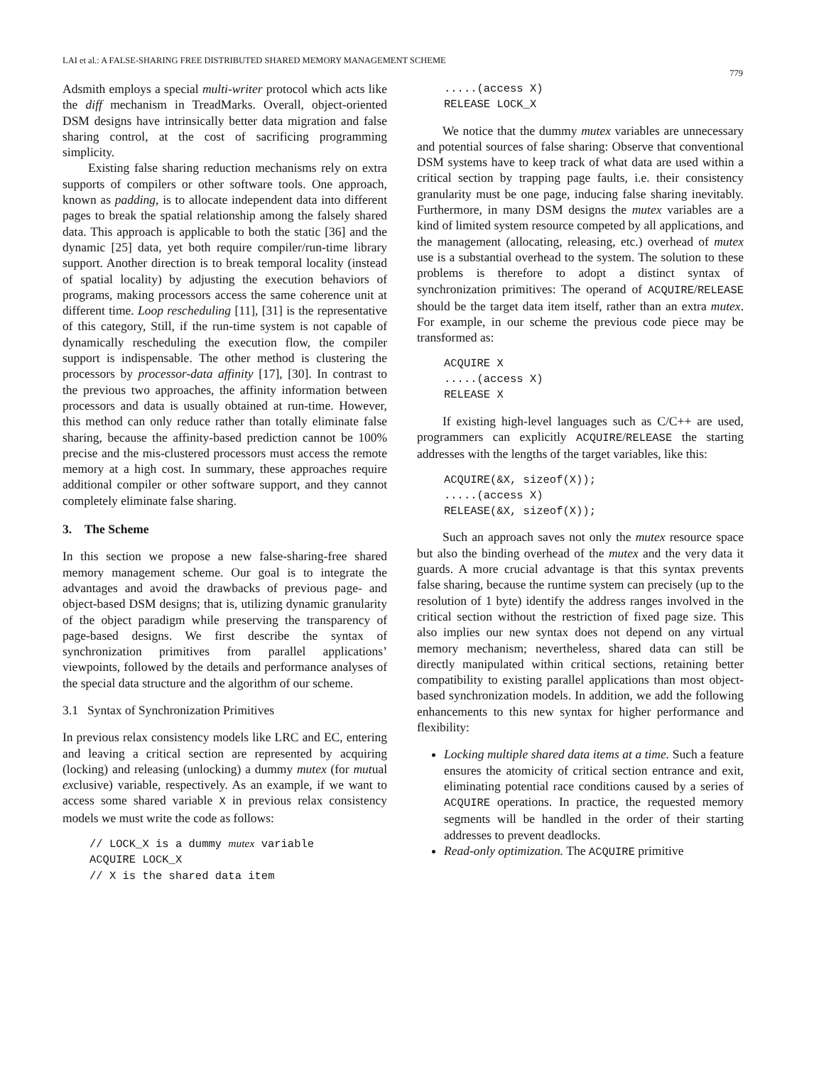LAI et al.: A FALSE-SHARING FREE DISTRIBUTED SHARED MEMORY MANAGEMENT SCHEME
779
Adsmith employs a special multi-writer protocol which acts like the diff mechanism in TreadMarks. Overall, object-oriented DSM designs have intrinsically better data migration and false sharing control, at the cost of sacrificing programming simplicity.
Existing false sharing reduction mechanisms rely on extra supports of compilers or other software tools. One approach, known as padding, is to allocate independent data into different pages to break the spatial relationship among the falsely shared data. This approach is applicable to both the static [36] and the dynamic [25] data, yet both require compiler/run-time library support. Another direction is to break temporal locality (instead of spatial locality) by adjusting the execution behaviors of programs, making processors access the same coherence unit at different time. Loop rescheduling [11], [31] is the representative of this category, Still, if the run-time system is not capable of dynamically rescheduling the execution flow, the compiler support is indispensable. The other method is clustering the processors by processor-data affinity [17], [30]. In contrast to the previous two approaches, the affinity information between processors and data is usually obtained at run-time. However, this method can only reduce rather than totally eliminate false sharing, because the affinity-based prediction cannot be 100% precise and the mis-clustered processors must access the remote memory at a high cost. In summary, these approaches require additional compiler or other software support, and they cannot completely eliminate false sharing.
3. The Scheme
In this section we propose a new false-sharing-free shared memory management scheme. Our goal is to integrate the advantages and avoid the drawbacks of previous page- and object-based DSM designs; that is, utilizing dynamic granularity of the object paradigm while preserving the transparency of page-based designs. We first describe the syntax of synchronization primitives from parallel applications’ viewpoints, followed by the details and performance analyses of the special data structure and the algorithm of our scheme.
3.1 Syntax of Synchronization Primitives
In previous relax consistency models like LRC and EC, entering and leaving a critical section are represented by acquiring (locking) and releasing (unlocking) a dummy mutex (for mutual exclusive) variable, respectively. As an example, if we want to access some shared variable X in previous relax consistency models we must write the code as follows:
// LOCK_X is a dummy mutex variable
ACQUIRE LOCK_X
// X is the shared data item
.....(access X)
RELEASE LOCK_X
We notice that the dummy mutex variables are unnecessary and potential sources of false sharing: Observe that conventional DSM systems have to keep track of what data are used within a critical section by trapping page faults, i.e. their consistency granularity must be one page, inducing false sharing inevitably. Furthermore, in many DSM designs the mutex variables are a kind of limited system resource competed by all applications, and the management (allocating, releasing, etc.) overhead of mutex use is a substantial overhead to the system. The solution to these problems is therefore to adopt a distinct syntax of synchronization primitives: The operand of ACQUIRE/RELEASE should be the target data item itself, rather than an extra mutex. For example, in our scheme the previous code piece may be transformed as:
ACQUIRE X
.....(access X)
RELEASE X
If existing high-level languages such as C/C++ are used, programmers can explicitly ACQUIRE/RELEASE the starting addresses with the lengths of the target variables, like this:
ACQUIRE(&X, sizeof(X));
.....(access X)
RELEASE(&X, sizeof(X));
Such an approach saves not only the mutex resource space but also the binding overhead of the mutex and the very data it guards. A more crucial advantage is that this syntax prevents false sharing, because the runtime system can precisely (up to the resolution of 1 byte) identify the address ranges involved in the critical section without the restriction of fixed page size. This also implies our new syntax does not depend on any virtual memory mechanism; nevertheless, shared data can still be directly manipulated within critical sections, retaining better compatibility to existing parallel applications than most object-based synchronization models. In addition, we add the following enhancements to this new syntax for higher performance and flexibility:
Locking multiple shared data items at a time. Such a feature ensures the atomicity of critical section entrance and exit, eliminating potential race conditions caused by a series of ACQUIRE operations. In practice, the requested memory segments will be handled in the order of their starting addresses to prevent deadlocks.
Read-only optimization. The ACQUIRE primitive